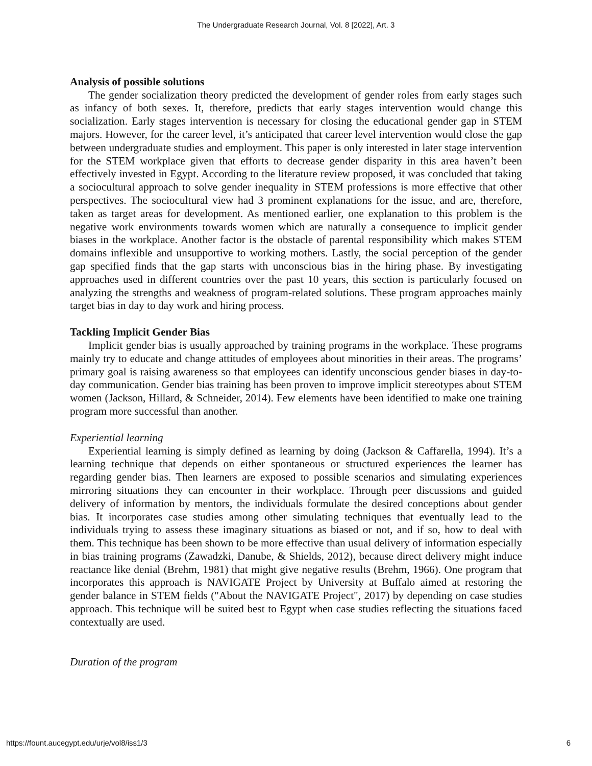The Undergraduate Research Journal, Vol. 8 [2022], Art. 3
Analysis of possible solutions
The gender socialization theory predicted the development of gender roles from early stages such as infancy of both sexes. It, therefore, predicts that early stages intervention would change this socialization. Early stages intervention is necessary for closing the educational gender gap in STEM majors. However, for the career level, it’s anticipated that career level intervention would close the gap between undergraduate studies and employment. This paper is only interested in later stage intervention for the STEM workplace given that efforts to decrease gender disparity in this area haven’t been effectively invested in Egypt. According to the literature review proposed, it was concluded that taking a sociocultural approach to solve gender inequality in STEM professions is more effective that other perspectives. The sociocultural view had 3 prominent explanations for the issue, and are, therefore, taken as target areas for development. As mentioned earlier, one explanation to this problem is the negative work environments towards women which are naturally a consequence to implicit gender biases in the workplace. Another factor is the obstacle of parental responsibility which makes STEM domains inflexible and unsupportive to working mothers. Lastly, the social perception of the gender gap specified finds that the gap starts with unconscious bias in the hiring phase. By investigating approaches used in different countries over the past 10 years, this section is particularly focused on analyzing the strengths and weakness of program-related solutions. These program approaches mainly target bias in day to day work and hiring process.
Tackling Implicit Gender Bias
Implicit gender bias is usually approached by training programs in the workplace. These programs mainly try to educate and change attitudes of employees about minorities in their areas. The programs’ primary goal is raising awareness so that employees can identify unconscious gender biases in day-to-day communication. Gender bias training has been proven to improve implicit stereotypes about STEM women (Jackson, Hillard, & Schneider, 2014). Few elements have been identified to make one training program more successful than another.
Experiential learning
Experiential learning is simply defined as learning by doing (Jackson & Caffarella, 1994). It’s a learning technique that depends on either spontaneous or structured experiences the learner has regarding gender bias. Then learners are exposed to possible scenarios and simulating experiences mirroring situations they can encounter in their workplace. Through peer discussions and guided delivery of information by mentors, the individuals formulate the desired conceptions about gender bias. It incorporates case studies among other simulating techniques that eventually lead to the individuals trying to assess these imaginary situations as biased or not, and if so, how to deal with them. This technique has been shown to be more effective than usual delivery of information especially in bias training programs (Zawadzki, Danube, & Shields, 2012), because direct delivery might induce reactance like denial (Brehm, 1981) that might give negative results (Brehm, 1966). One program that incorporates this approach is NAVIGATE Project by University at Buffalo aimed at restoring the gender balance in STEM fields ("About the NAVIGATE Project", 2017) by depending on case studies approach. This technique will be suited best to Egypt when case studies reflecting the situations faced contextually are used.
Duration of the program
https://fount.aucegypt.edu/urje/vol8/iss1/3 6